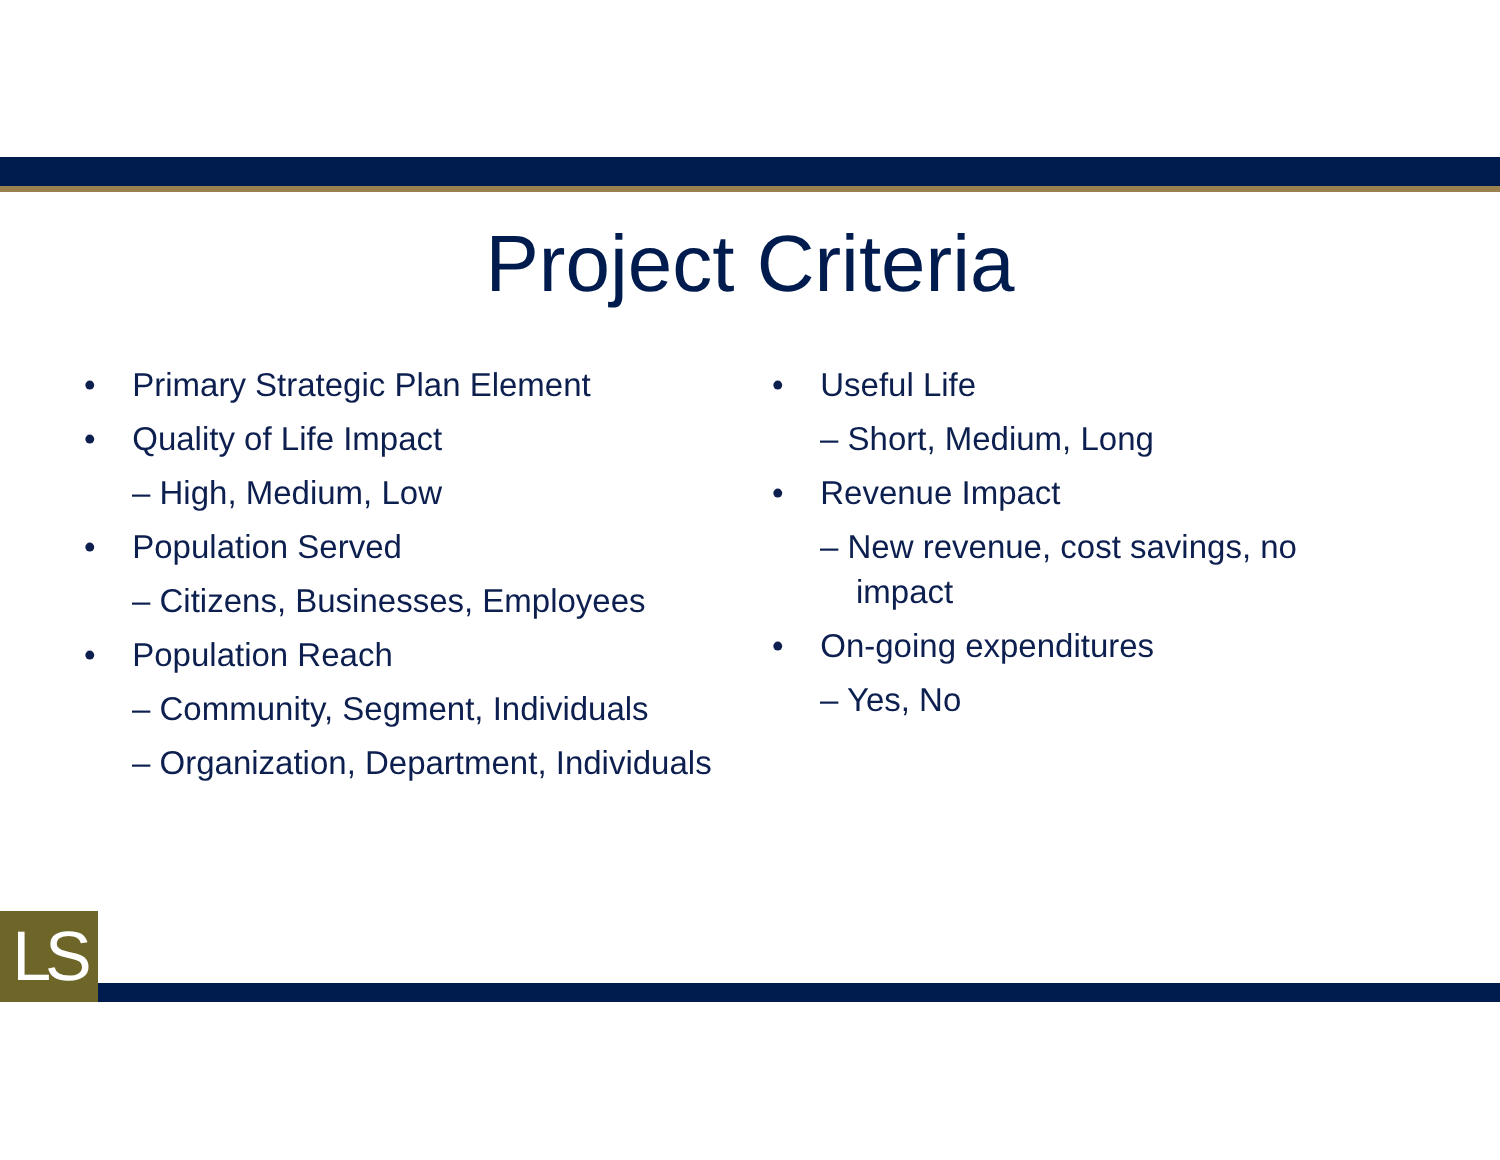Project Criteria
• Primary Strategic Plan Element
• Quality of Life Impact
– High, Medium, Low
• Population Served
– Citizens, Businesses, Employees
• Population Reach
– Community, Segment, Individuals
– Organization, Department, Individuals
• Useful Life
– Short, Medium, Long
• Revenue Impact
– New revenue, cost savings, no impact
• On-going expenditures
– Yes, No
LS